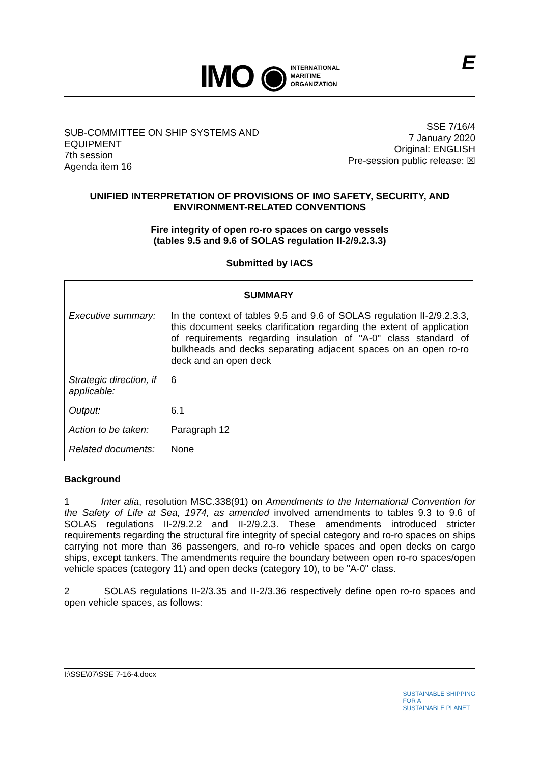IMO ◉
INTERNATIONAL
MARITIME
ORGANIZATION
E
SUB-COMMITTEE ON SHIP SYSTEMS AND
EQUIPMENT
7th session
Agenda item 16
SSE 7/16/4
7 January 2020
Original: ENGLISH
Pre-session public release: ☒
UNIFIED INTERPRETATION OF PROVISIONS OF IMO SAFETY, SECURITY, AND ENVIRONMENT-RELATED CONVENTIONS
Fire integrity of open ro-ro spaces on cargo vessels
(tables 9.5 and 9.6 of SOLAS regulation II-2/9.2.3.3)
Submitted by IACS
| SUMMARY | |
| --- | --- |
| Executive summary: | In the context of tables 9.5 and 9.6 of SOLAS regulation II-2/9.2.3.3, this document seeks clarification regarding the extent of application of requirements regarding insulation of "A-0" class standard of bulkheads and decks separating adjacent spaces on an open ro-ro deck and an open deck |
| Strategic direction, if applicable: | 6 |
| Output: | 6.1 |
| Action to be taken: | Paragraph 12 |
| Related documents: | None |
Background
1 Inter alia, resolution MSC.338(91) on Amendments to the International Convention for the Safety of Life at Sea, 1974, as amended involved amendments to tables 9.3 to 9.6 of SOLAS regulations II-2/9.2.2 and II-2/9.2.3. These amendments introduced stricter requirements regarding the structural fire integrity of special category and ro-ro spaces on ships carrying not more than 36 passengers, and ro-ro vehicle spaces and open decks on cargo ships, except tankers. The amendments require the boundary between open ro-ro spaces/open vehicle spaces (category 11) and open decks (category 10), to be "A-0" class.
2 SOLAS regulations II-2/3.35 and II-2/3.36 respectively define open ro-ro spaces and open vehicle spaces, as follows:
I:\SSE\07\SSE 7-16-4.docx SUSTAINABLE SHIPPING
FOR A
SUSTAINABLE PLANET